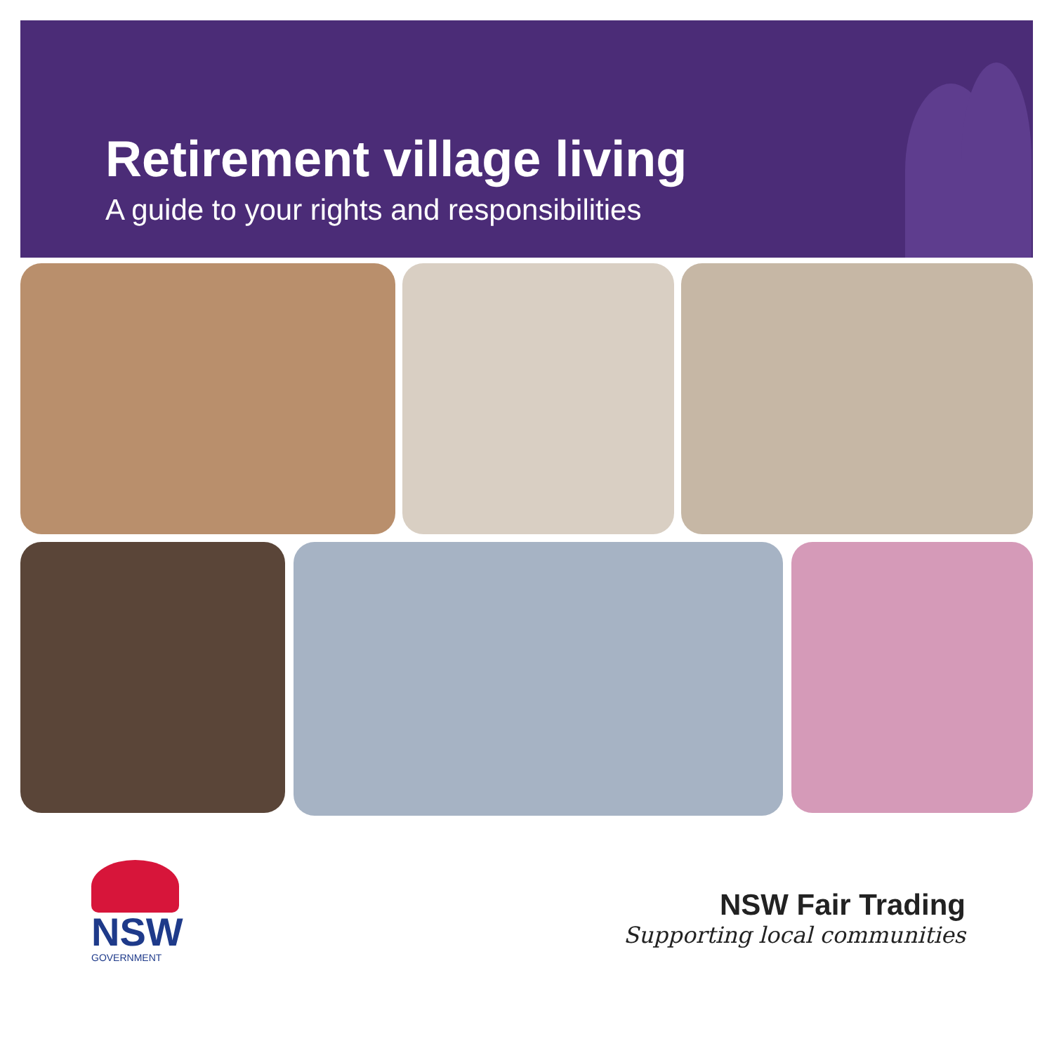Retirement village living
A guide to your rights and responsibilities
NSW
GOVERNMENT
NSW Fair Trading
Supporting local communities